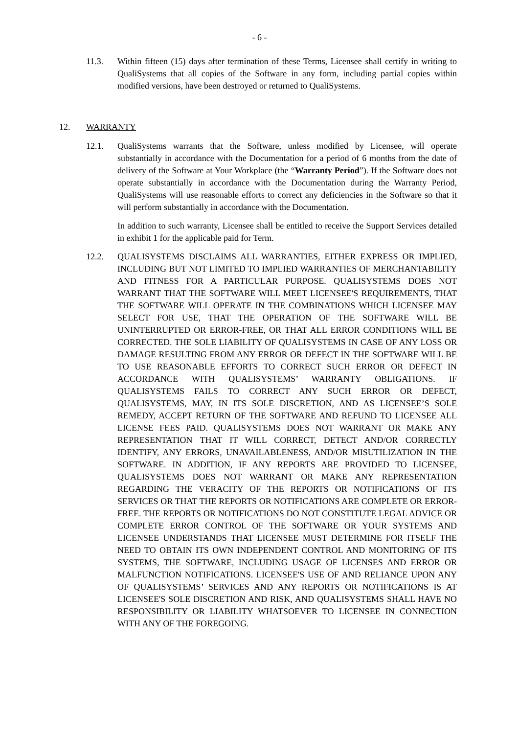- 6 -
11.3. Within fifteen (15) days after termination of these Terms, Licensee shall certify in writing to QualiSystems that all copies of the Software in any form, including partial copies within modified versions, have been destroyed or returned to QualiSystems.
12. WARRANTY
12.1. QualiSystems warrants that the Software, unless modified by Licensee, will operate substantially in accordance with the Documentation for a period of 6 months from the date of delivery of the Software at Your Workplace (the “Warranty Period”). If the Software does not operate substantially in accordance with the Documentation during the Warranty Period, QualiSystems will use reasonable efforts to correct any deficiencies in the Software so that it will perform substantially in accordance with the Documentation.
In addition to such warranty, Licensee shall be entitled to receive the Support Services detailed in exhibit 1 for the applicable paid for Term.
12.2. QUALISYSTEMS DISCLAIMS ALL WARRANTIES, EITHER EXPRESS OR IMPLIED, INCLUDING BUT NOT LIMITED TO IMPLIED WARRANTIES OF MERCHANTABILITY AND FITNESS FOR A PARTICULAR PURPOSE. QUALISYSTEMS DOES NOT WARRANT THAT THE SOFTWARE WILL MEET LICENSEE'S REQUIREMENTS, THAT THE SOFTWARE WILL OPERATE IN THE COMBINATIONS WHICH LICENSEE MAY SELECT FOR USE, THAT THE OPERATION OF THE SOFTWARE WILL BE UNINTERRUPTED OR ERROR-FREE, OR THAT ALL ERROR CONDITIONS WILL BE CORRECTED. THE SOLE LIABILITY OF QUALISYSTEMS IN CASE OF ANY LOSS OR DAMAGE RESULTING FROM ANY ERROR OR DEFECT IN THE SOFTWARE WILL BE TO USE REASONABLE EFFORTS TO CORRECT SUCH ERROR OR DEFECT IN ACCORDANCE WITH QUALISYSTEMS’ WARRANTY OBLIGATIONS. IF QUALISYSTEMS FAILS TO CORRECT ANY SUCH ERROR OR DEFECT, QUALISYSTEMS, MAY, IN ITS SOLE DISCRETION, AND AS LICENSEE’S SOLE REMEDY, ACCEPT RETURN OF THE SOFTWARE AND REFUND TO LICENSEE ALL LICENSE FEES PAID. QUALISYSTEMS DOES NOT WARRANT OR MAKE ANY REPRESENTATION THAT IT WILL CORRECT, DETECT AND/OR CORRECTLY IDENTIFY, ANY ERRORS, UNAVAILABLENESS, AND/OR MISUTILIZATION IN THE SOFTWARE. IN ADDITION, IF ANY REPORTS ARE PROVIDED TO LICENSEE, QUALISYSTEMS DOES NOT WARRANT OR MAKE ANY REPRESENTATION REGARDING THE VERACITY OF THE REPORTS OR NOTIFICATIONS OF ITS SERVICES OR THAT THE REPORTS OR NOTIFICATIONS ARE COMPLETE OR ERROR-FREE. THE REPORTS OR NOTIFICATIONS DO NOT CONSTITUTE LEGAL ADVICE OR COMPLETE ERROR CONTROL OF THE SOFTWARE OR YOUR SYSTEMS AND LICENSEE UNDERSTANDS THAT LICENSEE MUST DETERMINE FOR ITSELF THE NEED TO OBTAIN ITS OWN INDEPENDENT CONTROL AND MONITORING OF ITS SYSTEMS, THE SOFTWARE, INCLUDING USAGE OF LICENSES AND ERROR OR MALFUNCTION NOTIFICATIONS. LICENSEE'S USE OF AND RELIANCE UPON ANY OF QUALISYSTEMS’ SERVICES AND ANY REPORTS OR NOTIFICATIONS IS AT LICENSEE'S SOLE DISCRETION AND RISK, AND QUALISYSTEMS SHALL HAVE NO RESPONSIBILITY OR LIABILITY WHATSOEVER TO LICENSEE IN CONNECTION WITH ANY OF THE FOREGOING.